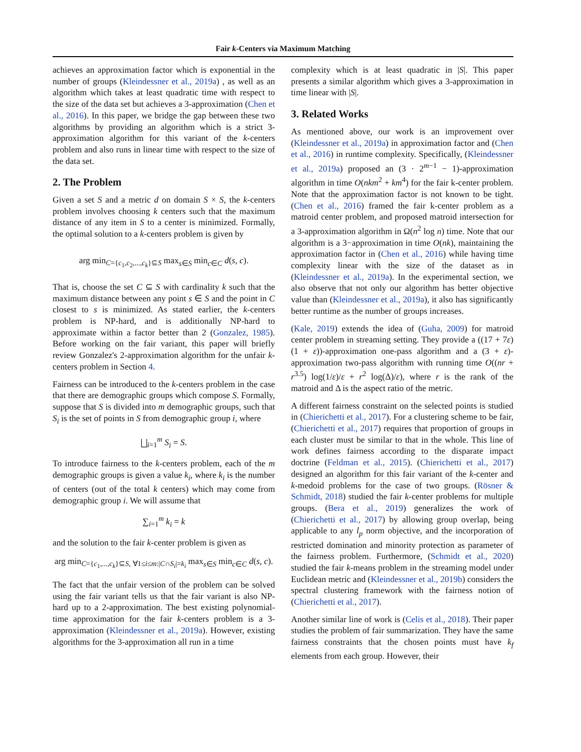Fair k-Centers via Maximum Matching
achieves an approximation factor which is exponential in the number of groups (Kleindessner et al., 2019a) , as well as an algorithm which takes at least quadratic time with respect to the size of the data set but achieves a 3-approximation (Chen et al., 2016). In this paper, we bridge the gap between these two algorithms by providing an algorithm which is a strict 3-approximation algorithm for this variant of the k-centers problem and also runs in linear time with respect to the size of the data set.
2. The Problem
Given a set S and a metric d on domain S × S, the k-centers problem involves choosing k centers such that the maximum distance of any item in S to a center is minimized. Formally, the optimal solution to a k-centers problem is given by
arg min<sub>C={c<sub>1</sub>,c<sub>2</sub>,...,c<sub>k</sub>}⊆S</sub> max<sub>s∈S</sub> min<sub>c∈C</sub> d(s, c).
That is, choose the set C ⊆ S with cardinality k such that the maximum distance between any point s ∈ S and the point in C closest to s is minimized. As stated earlier, the k-centers problem is NP-hard, and is additionally NP-hard to approximate within a factor better than 2 (Gonzalez, 1985). Before working on the fair variant, this paper will briefly review Gonzalez's 2-approximation algorithm for the unfair k-centers problem in Section 4.
Fairness can be introduced to the k-centers problem in the case that there are demographic groups which compose S. Formally, suppose that S is divided into m demographic groups, such that S<sub>i</sub> is the set of points in S from demographic group i, where
⨆<sub>i=1</sub><sup>m</sup> S<sub>i</sub> = S.
To introduce fairness to the k-centers problem, each of the m demographic groups is given a value k<sub>i</sub>, where k<sub>i</sub> is the number of centers (out of the total k centers) which may come from demographic group i. We will assume that
∑<sub>i=1</sub><sup>m</sup> k<sub>i</sub> = k
and the solution to the fair k-center problem is given as
arg min<sub>C={c<sub>1</sub>,...,c<sub>k</sub>}⊆S, ∀1≤i≤m:|C∩S<sub>i</sub>|=k<sub>i</sub></sub> max<sub>s∈S</sub> min<sub>c∈C</sub> d(s, c).
The fact that the unfair version of the problem can be solved using the fair variant tells us that the fair variant is also NP-hard up to a 2-approximation. The best existing polynomial-time approximation for the fair k-centers problem is a 3-approximation (Kleindessner et al., 2019a). However, existing algorithms for the 3-approximation all run in a time
complexity which is at least quadratic in |S|. This paper presents a similar algorithm which gives a 3-approximation in time linear with |S|.
3. Related Works
As mentioned above, our work is an improvement over (Kleindessner et al., 2019a) in approximation factor and (Chen et al., 2016) in runtime complexity. Specifically, (Kleindessner et al., 2019a) proposed an (3 · 2<sup>m−1</sup> − 1)-approximation algorithm in time O(nkm<sup>2</sup> + km<sup>4</sup>) for the fair k-center problem. Note that the approximation factor is not known to be tight. (Chen et al., 2016) framed the fair k-center problem as a matroid center problem, and proposed matroid intersection for a 3-approximation algorithm in Ω(n<sup>2</sup> log n) time. Note that our algorithm is a 3−approximation in time O(nk), maintaining the approximation factor in (Chen et al., 2016) while having time complexity linear with the size of the dataset as in (Kleindessner et al., 2019a). In the experimental section, we also observe that not only our algorithm has better objective value than (Kleindessner et al., 2019a), it also has significantly better runtime as the number of groups increases.
(Kale, 2019) extends the idea of (Guha, 2009) for matroid center problem in streaming setting. They provide a ((17 + 7ε)(1 + ε))-approximation one-pass algorithm and a (3 + ε)-approximation two-pass algorithm with running time O((nr + r<sup>3.5</sup>) log(1/ε)/ε + r<sup>2</sup> log(Δ)/ε), where r is the rank of the matroid and Δ is the aspect ratio of the metric.
A different fairness constraint on the selected points is studied in (Chierichetti et al., 2017). For a clustering scheme to be fair, (Chierichetti et al., 2017) requires that proportion of groups in each cluster must be similar to that in the whole. This line of work defines fairness according to the disparate impact doctrine (Feldman et al., 2015). (Chierichetti et al., 2017) designed an algorithm for this fair variant of the k-center and k-medoid problems for the case of two groups. (Rösner & Schmidt, 2018) studied the fair k-center problems for multiple groups. (Bera et al., 2019) generalizes the work of (Chierichetti et al., 2017) by allowing group overlap, being applicable to any l<sub>p</sub> norm objective, and the incorporation of restricted domination and minority protection as parameter of the fairness problem. Furthermore, (Schmidt et al., 2020) studied the fair k-means problem in the streaming model under Euclidean metric and (Kleindessner et al., 2019b) considers the spectral clustering framework with the fairness notion of (Chierichetti et al., 2017).
Another similar line of work is (Celis et al., 2018). Their paper studies the problem of fair summarization. They have the same fairness constraints that the chosen points must have k<sub>f</sub> elements from each group. However, their